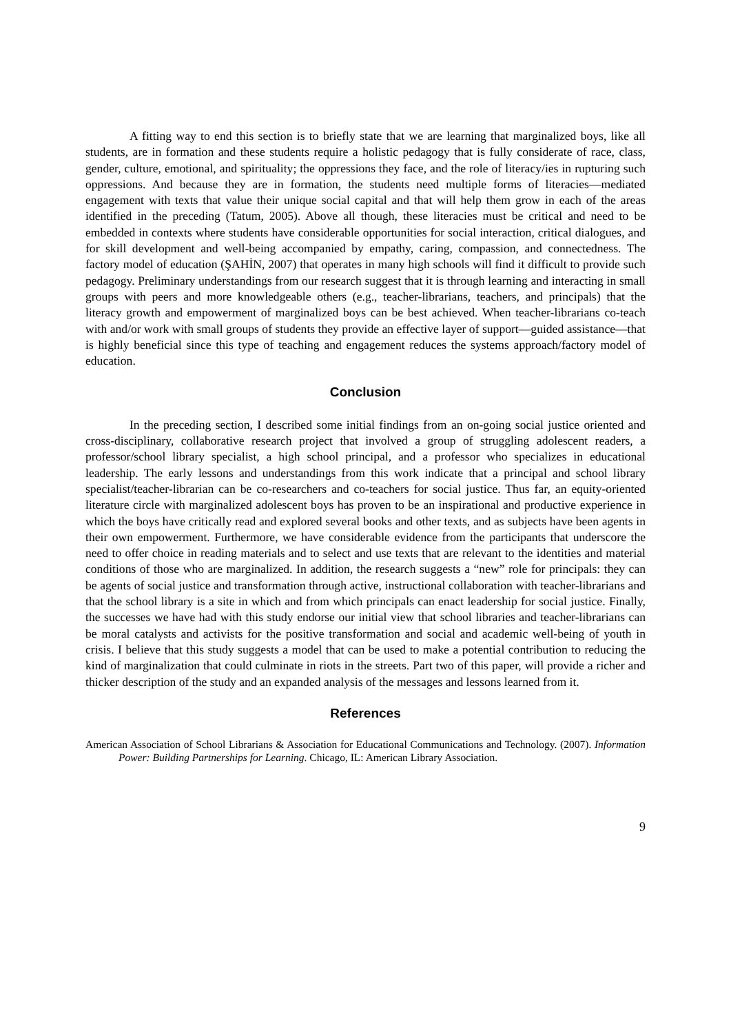A fitting way to end this section is to briefly state that we are learning that marginalized boys, like all students, are in formation and these students require a holistic pedagogy that is fully considerate of race, class, gender, culture, emotional, and spirituality; the oppressions they face, and the role of literacy/ies in rupturing such oppressions. And because they are in formation, the students need multiple forms of literacies—mediated engagement with texts that value their unique social capital and that will help them grow in each of the areas identified in the preceding (Tatum, 2005). Above all though, these literacies must be critical and need to be embedded in contexts where students have considerable opportunities for social interaction, critical dialogues, and for skill development and well-being accompanied by empathy, caring, compassion, and connectedness. The factory model of education (ŞAHİN, 2007) that operates in many high schools will find it difficult to provide such pedagogy. Preliminary understandings from our research suggest that it is through learning and interacting in small groups with peers and more knowledgeable others (e.g., teacher-librarians, teachers, and principals) that the literacy growth and empowerment of marginalized boys can be best achieved. When teacher-librarians co-teach with and/or work with small groups of students they provide an effective layer of support—guided assistance—that is highly beneficial since this type of teaching and engagement reduces the systems approach/factory model of education.
Conclusion
In the preceding section, I described some initial findings from an on-going social justice oriented and cross-disciplinary, collaborative research project that involved a group of struggling adolescent readers, a professor/school library specialist, a high school principal, and a professor who specializes in educational leadership. The early lessons and understandings from this work indicate that a principal and school library specialist/teacher-librarian can be co-researchers and co-teachers for social justice. Thus far, an equity-oriented literature circle with marginalized adolescent boys has proven to be an inspirational and productive experience in which the boys have critically read and explored several books and other texts, and as subjects have been agents in their own empowerment. Furthermore, we have considerable evidence from the participants that underscore the need to offer choice in reading materials and to select and use texts that are relevant to the identities and material conditions of those who are marginalized. In addition, the research suggests a “new” role for principals: they can be agents of social justice and transformation through active, instructional collaboration with teacher-librarians and that the school library is a site in which and from which principals can enact leadership for social justice. Finally, the successes we have had with this study endorse our initial view that school libraries and teacher-librarians can be moral catalysts and activists for the positive transformation and social and academic well-being of youth in crisis. I believe that this study suggests a model that can be used to make a potential contribution to reducing the kind of marginalization that could culminate in riots in the streets. Part two of this paper, will provide a richer and thicker description of the study and an expanded analysis of the messages and lessons learned from it.
References
American Association of School Librarians & Association for Educational Communications and Technology. (2007). Information Power: Building Partnerships for Learning. Chicago, IL: American Library Association.
9